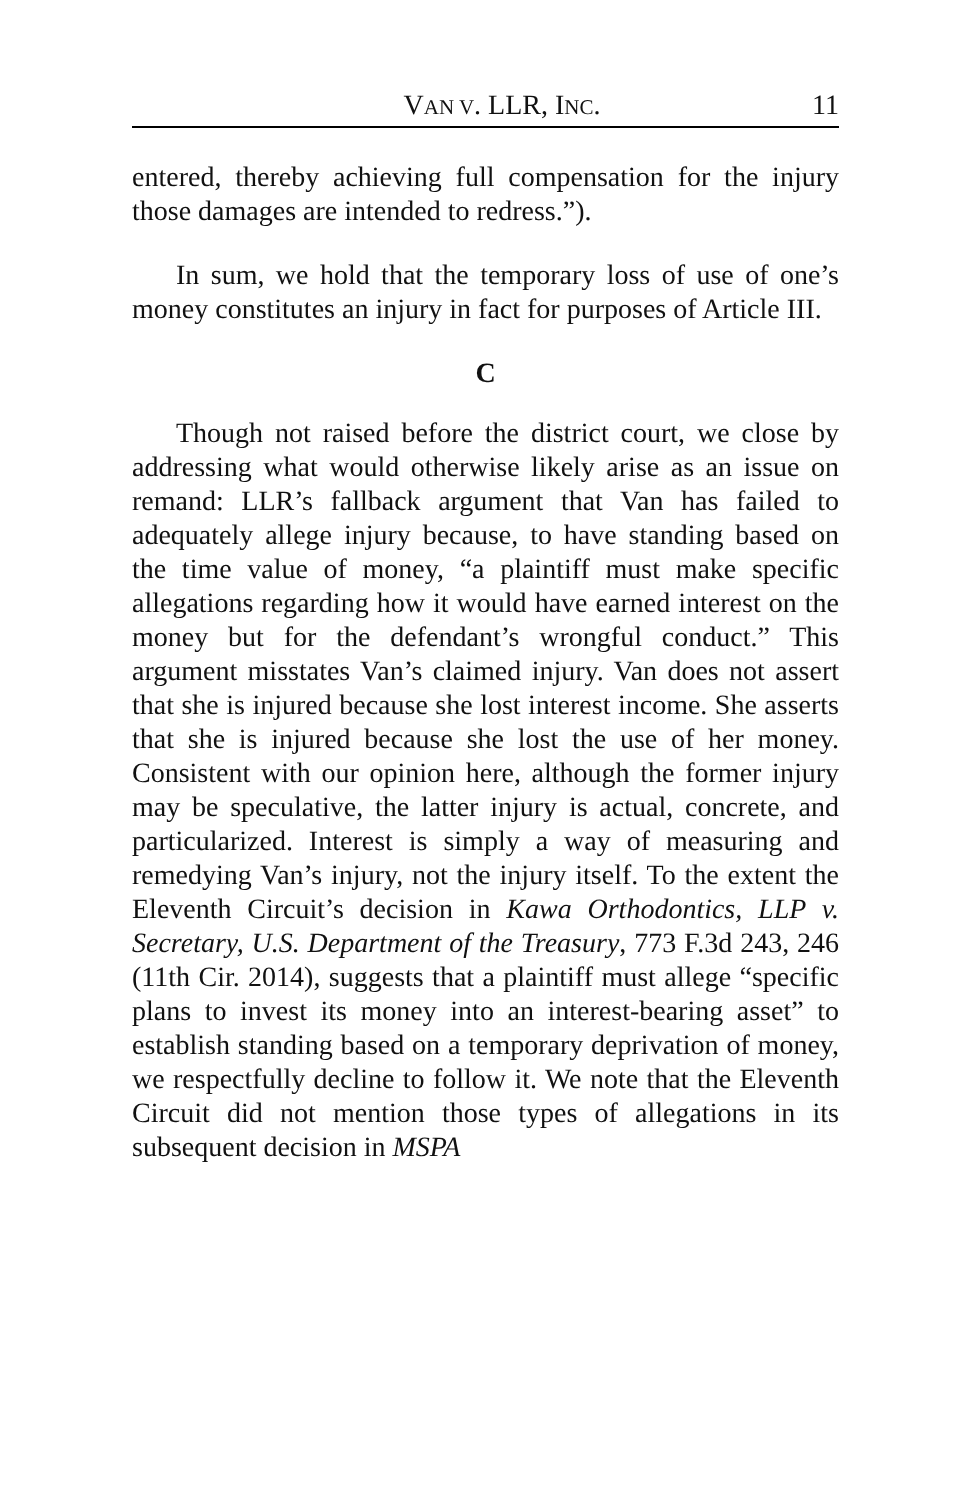VAN V. LLR, INC. 11
entered, thereby achieving full compensation for the injury those damages are intended to redress.”).
In sum, we hold that the temporary loss of use of one’s money constitutes an injury in fact for purposes of Article III.
C
Though not raised before the district court, we close by addressing what would otherwise likely arise as an issue on remand: LLR’s fallback argument that Van has failed to adequately allege injury because, to have standing based on the time value of money, “a plaintiff must make specific allegations regarding how it would have earned interest on the money but for the defendant’s wrongful conduct.” This argument misstates Van’s claimed injury. Van does not assert that she is injured because she lost interest income. She asserts that she is injured because she lost the use of her money. Consistent with our opinion here, although the former injury may be speculative, the latter injury is actual, concrete, and particularized. Interest is simply a way of measuring and remedying Van’s injury, not the injury itself. To the extent the Eleventh Circuit’s decision in Kawa Orthodontics, LLP v. Secretary, U.S. Department of the Treasury, 773 F.3d 243, 246 (11th Cir. 2014), suggests that a plaintiff must allege “specific plans to invest its money into an interest-bearing asset” to establish standing based on a temporary deprivation of money, we respectfully decline to follow it. We note that the Eleventh Circuit did not mention those types of allegations in its subsequent decision in MSPA